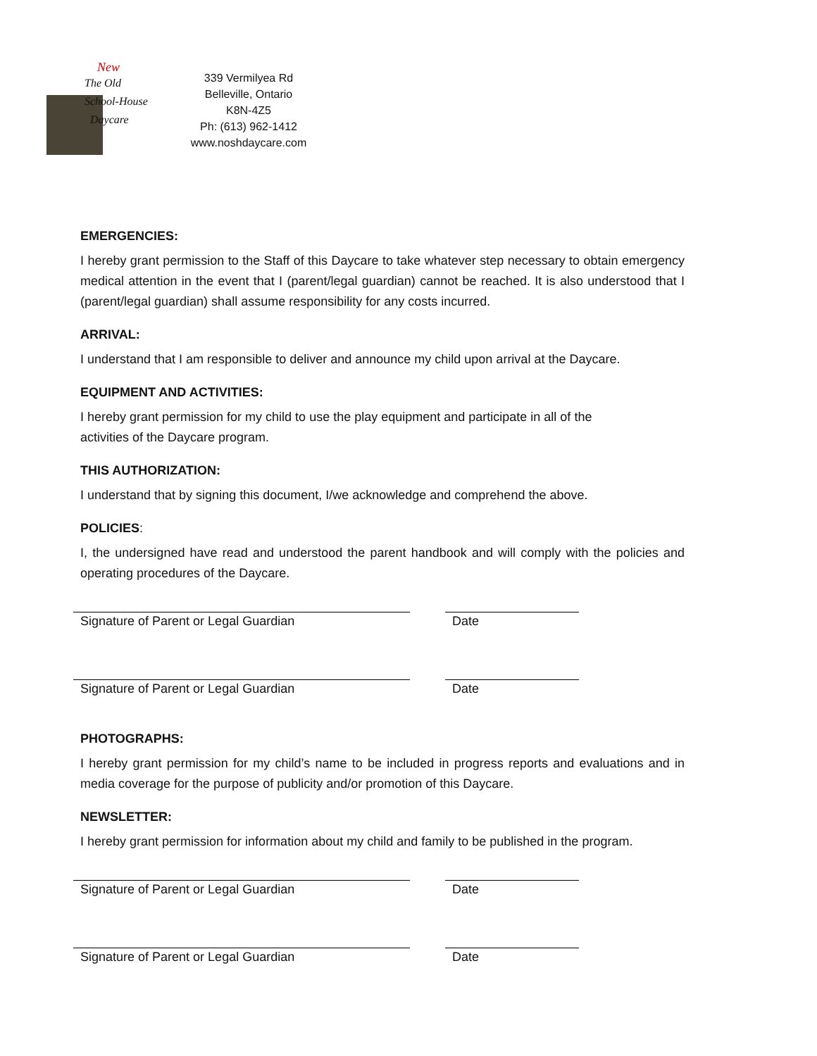New
The Old
School-House
Daycare
339 Vermilyea Rd
Belleville, Ontario
K8N-4Z5
Ph: (613) 962-1412
www.noshdaycare.com
EMERGENCIES:
I hereby grant permission to the Staff of this Daycare to take whatever step necessary to obtain emergency medical attention in the event that I (parent/legal guardian) cannot be reached. It is also understood that I (parent/legal guardian) shall assume responsibility for any costs incurred.
ARRIVAL:
I understand that I am responsible to deliver and announce my child upon arrival at the Daycare.
EQUIPMENT AND ACTIVITIES:
I hereby grant permission for my child to use the play equipment and participate in all of the
activities of the Daycare program.
THIS AUTHORIZATION:
I understand that by signing this document, I/we acknowledge and comprehend the above.
POLICIES:
I, the undersigned have read and understood the parent handbook and will comply with the policies and operating procedures of the Daycare.
Signature of Parent or Legal Guardian Date
Signature of Parent or Legal Guardian Date
PHOTOGRAPHS:
I hereby grant permission for my child’s name to be included in progress reports and evaluations and in media coverage for the purpose of publicity and/or promotion of this Daycare.
NEWSLETTER:
I hereby grant permission for information about my child and family to be published in the program.
Signature of Parent or Legal Guardian Date
Signature of Parent or Legal Guardian Date